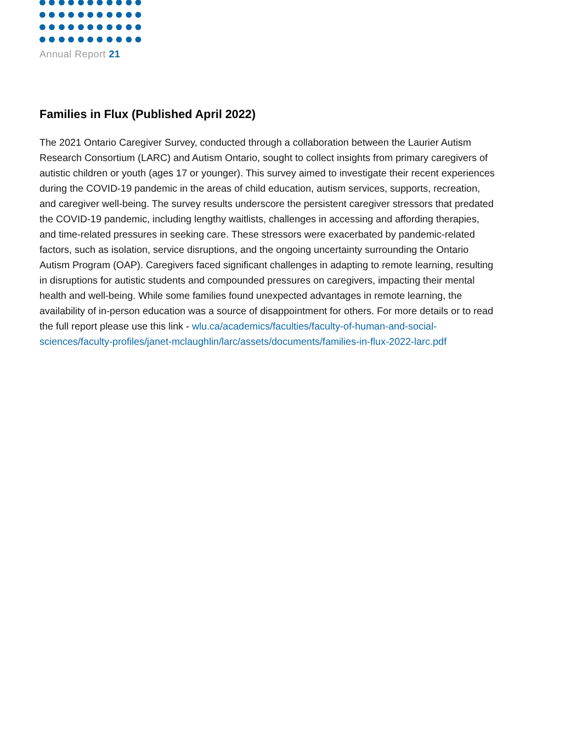Annual Report 21
Families in Flux (Published April 2022)
The 2021 Ontario Caregiver Survey, conducted through a collaboration between the Laurier Autism Research Consortium (LARC) and Autism Ontario, sought to collect insights from primary caregivers of autistic children or youth (ages 17 or younger). This survey aimed to investigate their recent experiences during the COVID-19 pandemic in the areas of child education, autism services, supports, recreation, and caregiver well-being. The survey results underscore the persistent caregiver stressors that predated the COVID-19 pandemic, including lengthy waitlists, challenges in accessing and affording therapies, and time-related pressures in seeking care. These stressors were exacerbated by pandemic-related factors, such as isolation, service disruptions, and the ongoing uncertainty surrounding the Ontario Autism Program (OAP). Caregivers faced significant challenges in adapting to remote learning, resulting in disruptions for autistic students and compounded pressures on caregivers, impacting their mental health and well-being. While some families found unexpected advantages in remote learning, the availability of in-person education was a source of disappointment for others. For more details or to read the full report please use this link - wlu.ca/academics/faculties/faculty-of-human-and-social-sciences/faculty-profiles/janet-mclaughlin/larc/assets/documents/families-in-flux-2022-larc.pdf